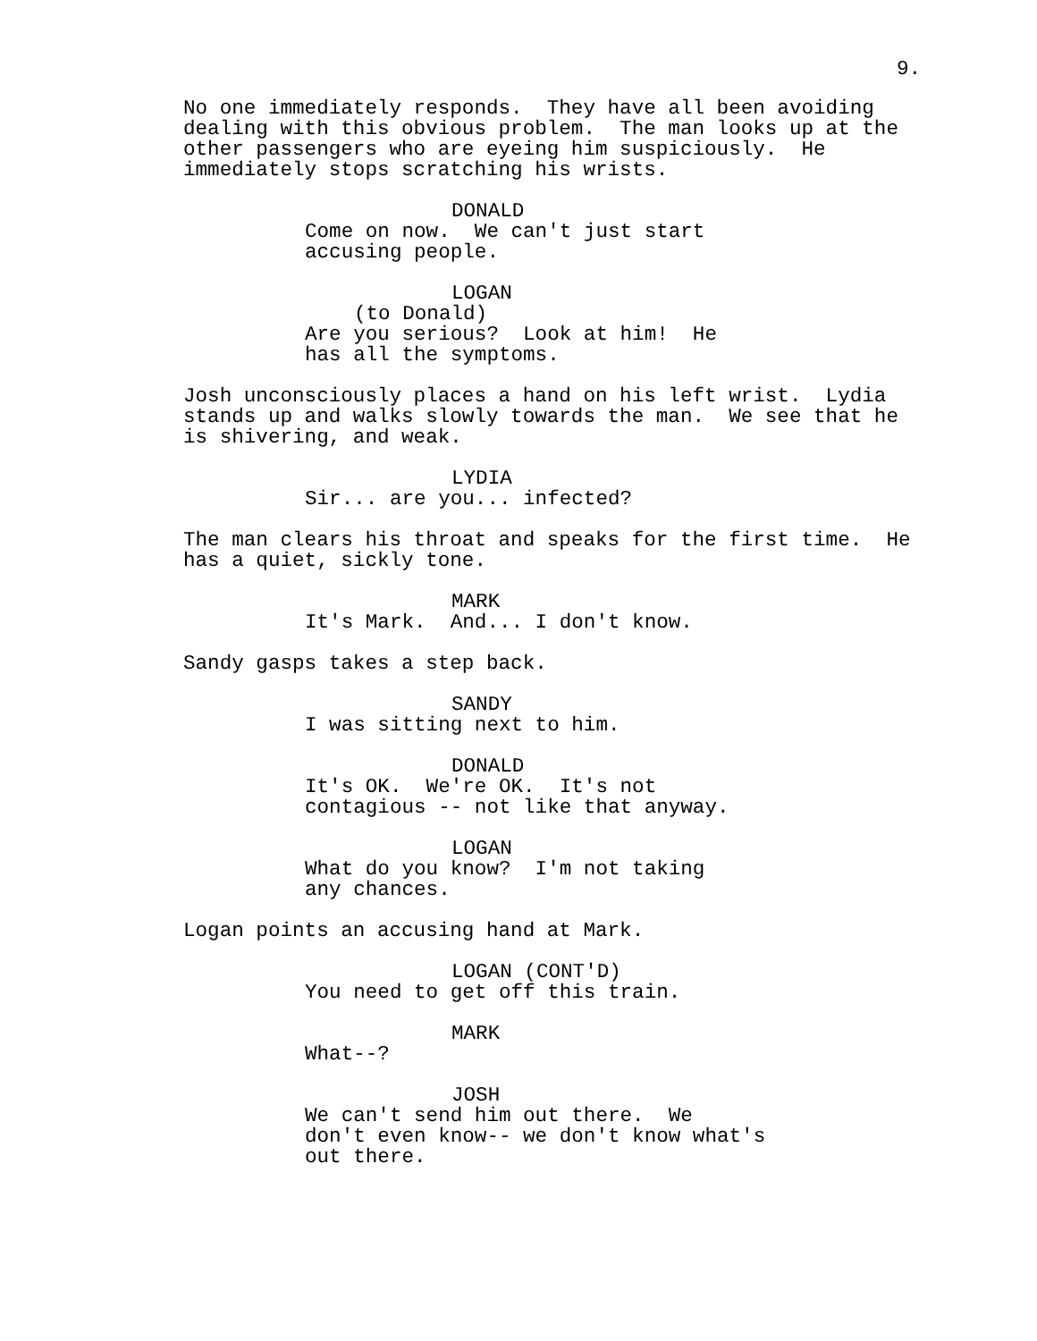9.
No one immediately responds. They have all been avoiding dealing with this obvious problem. The man looks up at the other passengers who are eyeing him suspiciously. He immediately stops scratching his wrists.
DONALD
Come on now. We can't just start accusing people.
LOGAN
(to Donald)
Are you serious? Look at him! He has all the symptoms.
Josh unconsciously places a hand on his left wrist. Lydia stands up and walks slowly towards the man. We see that he is shivering, and weak.
LYDIA
Sir... are you... infected?
The man clears his throat and speaks for the first time. He has a quiet, sickly tone.
MARK
It's Mark. And... I don't know.
Sandy gasps takes a step back.
SANDY
I was sitting next to him.
DONALD
It's OK. We're OK. It's not contagious -- not like that anyway.
LOGAN
What do you know? I'm not taking any chances.
Logan points an accusing hand at Mark.
LOGAN (CONT'D)
You need to get off this train.
MARK
What--?
JOSH
We can't send him out there. We don't even know-- we don't know what's out there.